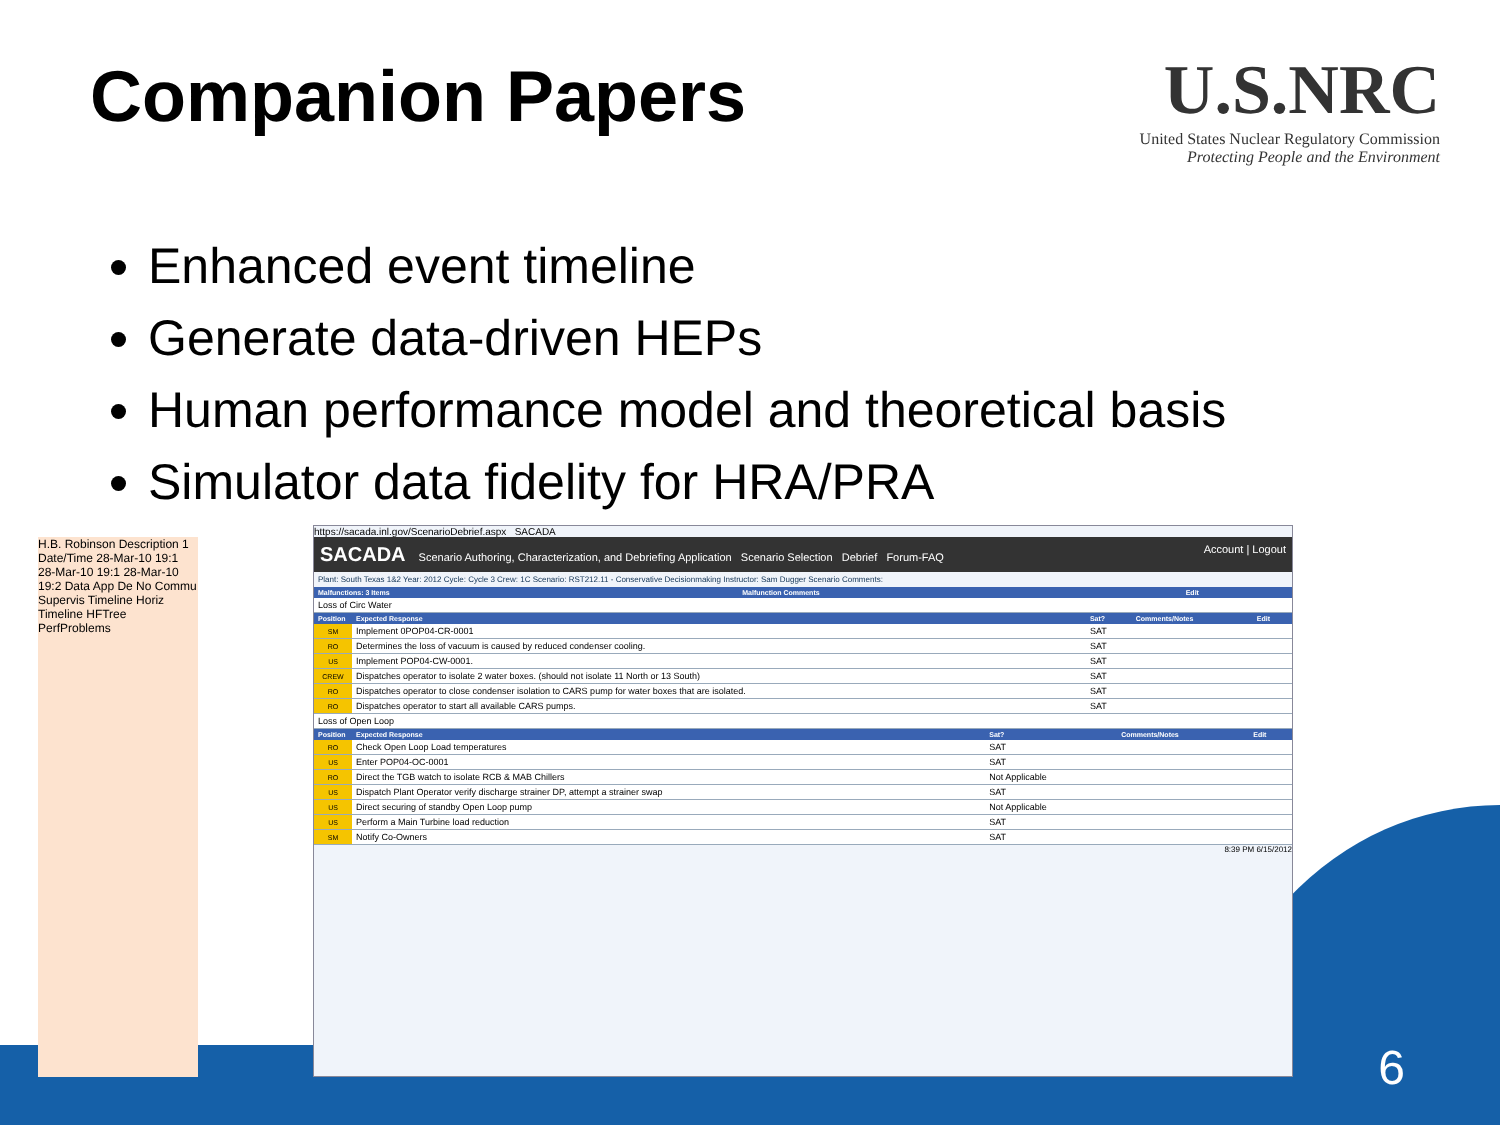Companion Papers
U.S.NRC
United States Nuclear Regulatory Commission
Protecting People and the Environment
Enhanced event timeline
Generate data-driven HEPs
Human performance model and theoretical basis
Simulator data fidelity for HRA/PRA
H.B. Robinson Description 1 Date/Time 28-Mar-10 19:1 28-Mar-10 19:1 28-Mar-10 19:2 Data App De No Commu Supervis Timeline Horiz Timeline HFTree PerfProblems
https://sacada.inl.gov/ScenarioDebrief.aspx SACADA
SACADA Scenario Authoring, Characterization, and Debriefing Application Scenario Selection Debrief Forum-FAQ Account | Logout
Plant: South Texas 1&2 Year: 2012 Cycle: Cycle 3 Crew: 1C Scenario: RST212.11 - Conservative Decisionmaking Instructor: Sam Dugger Scenario Comments:
| Malfunctions: 3 Items | Malfunction Comments | Edit |
| --- | --- | --- |
| Loss of Circ Water | | |
| Position | Expected Response | Sat? | Comments/Notes | Edit |
| --- | --- | --- | --- | --- |
| SM | Implement 0POP04-CR-0001 | SAT | | |
| RO | Determines the loss of vacuum is caused by reduced condenser cooling. | SAT | | |
| US | Implement POP04-CW-0001. | SAT | | |
| CREW | Dispatches operator to isolate 2 water boxes. (should not isolate 11 North or 13 South) | SAT | | |
| RO | Dispatches operator to close condenser isolation to CARS pump for water boxes that are isolated. | SAT | | |
| RO | Dispatches operator to start all available CARS pumps. | SAT | | |
| Loss of Open Loop |
| Position | Expected Response | Sat? | Comments/Notes | Edit |
| --- | --- | --- | --- | --- |
| RO | Check Open Loop Load temperatures | SAT | | |
| US | Enter POP04-OC-0001 | SAT | | |
| RO | Direct the TGB watch to isolate RCB & MAB Chillers | Not Applicable | | |
| US | Dispatch Plant Operator verify discharge strainer DP, attempt a strainer swap | SAT | | |
| US | Direct securing of standby Open Loop pump | Not Applicable | | |
| US | Perform a Main Turbine load reduction | SAT | | |
| SM | Notify Co-Owners | SAT | | |
8:39 PM 6/15/2012
6